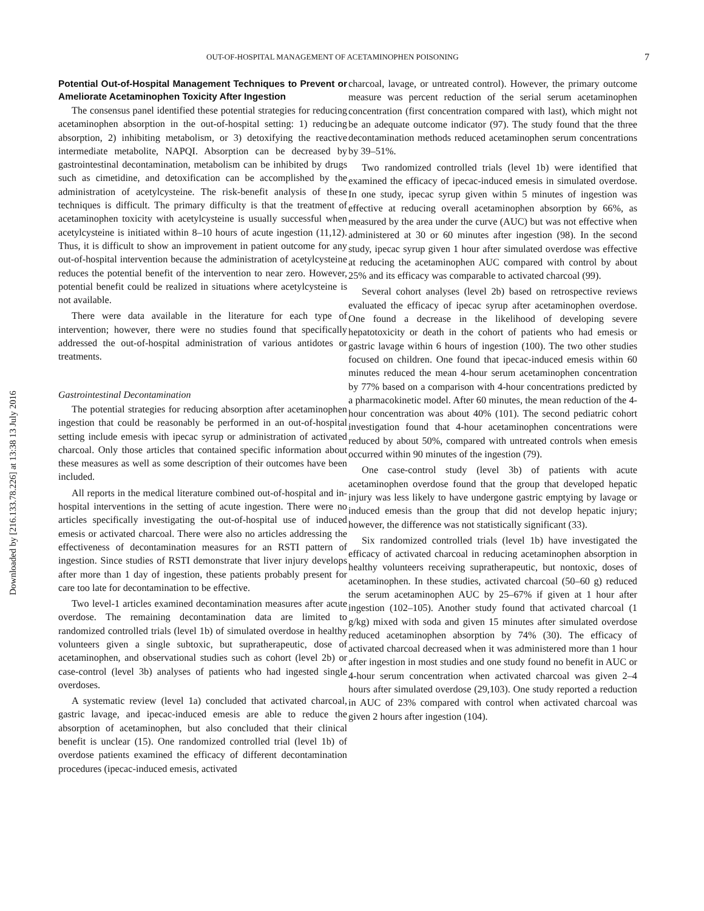Downloaded by [216.133.78.226] at 13:38 13 July 2016
OUT-OF-HOSPITAL MANAGEMENT OF ACETAMINOPHEN POISONING 7
Potential Out-of-Hospital Management Techniques to Prevent or Ameliorate Acetaminophen Toxicity After Ingestion
The consensus panel identified these potential strategies for reducing acetaminophen absorption in the out-of-hospital setting: 1) reducing absorption, 2) inhibiting metabolism, or 3) detoxifying the reactive intermediate metabolite, NAPQI. Absorption can be decreased by gastrointestinal decontamination, metabolism can be inhibited by drugs such as cimetidine, and detoxification can be accomplished by the administration of acetylcysteine. The risk-benefit analysis of these techniques is difficult. The primary difficulty is that the treatment of acetaminophen toxicity with acetylcysteine is usually successful when acetylcysteine is initiated within 8–10 hours of acute ingestion (11,12). Thus, it is difficult to show an improvement in patient outcome for any out-of-hospital intervention because the administration of acetylcysteine reduces the potential benefit of the intervention to near zero. However, potential benefit could be realized in situations where acetylcysteine is not available.
There were data available in the literature for each type of intervention; however, there were no studies found that specifically addressed the out-of-hospital administration of various antidotes or treatments.
Gastrointestinal Decontamination
The potential strategies for reducing absorption after acetaminophen ingestion that could be reasonably be performed in an out-of-hospital setting include emesis with ipecac syrup or administration of activated charcoal. Only those articles that contained specific information about these measures as well as some description of their outcomes have been included.
All reports in the medical literature combined out-of-hospital and in-hospital interventions in the setting of acute ingestion. There were no articles specifically investigating the out-of-hospital use of induced emesis or activated charcoal. There were also no articles addressing the effectiveness of decontamination measures for an RSTI pattern of ingestion. Since studies of RSTI demonstrate that liver injury develops after more than 1 day of ingestion, these patients probably present for care too late for decontamination to be effective.
Two level-1 articles examined decontamination measures after acute overdose. The remaining decontamination data are limited to randomized controlled trials (level 1b) of simulated overdose in healthy volunteers given a single subtoxic, but supratherapeutic, dose of acetaminophen, and observational studies such as cohort (level 2b) or case-control (level 3b) analyses of patients who had ingested single overdoses.
A systematic review (level 1a) concluded that activated charcoal, gastric lavage, and ipecac-induced emesis are able to reduce the absorption of acetaminophen, but also concluded that their clinical benefit is unclear (15). One randomized controlled trial (level 1b) of overdose patients examined the efficacy of different decontamination procedures (ipecac-induced emesis, activated
charcoal, lavage, or untreated control). However, the primary outcome measure was percent reduction of the serial serum acetaminophen concentration (first concentration compared with last), which might not be an adequate outcome indicator (97). The study found that the three decontamination methods reduced acetaminophen serum concentrations by 39–51%.
Two randomized controlled trials (level 1b) were identified that examined the efficacy of ipecac-induced emesis in simulated overdose. In one study, ipecac syrup given within 5 minutes of ingestion was effective at reducing overall acetaminophen absorption by 66%, as measured by the area under the curve (AUC) but was not effective when administered at 30 or 60 minutes after ingestion (98). In the second study, ipecac syrup given 1 hour after simulated overdose was effective at reducing the acetaminophen AUC compared with control by about 25% and its efficacy was comparable to activated charcoal (99).
Several cohort analyses (level 2b) based on retrospective reviews evaluated the efficacy of ipecac syrup after acetaminophen overdose. One found a decrease in the likelihood of developing severe hepatotoxicity or death in the cohort of patients who had emesis or gastric lavage within 6 hours of ingestion (100). The two other studies focused on children. One found that ipecac-induced emesis within 60 minutes reduced the mean 4-hour serum acetaminophen concentration by 77% based on a comparison with 4-hour concentrations predicted by a pharmacokinetic model. After 60 minutes, the mean reduction of the 4-hour concentration was about 40% (101). The second pediatric cohort investigation found that 4-hour acetaminophen concentrations were reduced by about 50%, compared with untreated controls when emesis occurred within 90 minutes of the ingestion (79).
One case-control study (level 3b) of patients with acute acetaminophen overdose found that the group that developed hepatic injury was less likely to have undergone gastric emptying by lavage or induced emesis than the group that did not develop hepatic injury; however, the difference was not statistically significant (33).
Six randomized controlled trials (level 1b) have investigated the efficacy of activated charcoal in reducing acetaminophen absorption in healthy volunteers receiving supratherapeutic, but nontoxic, doses of acetaminophen. In these studies, activated charcoal (50–60 g) reduced the serum acetaminophen AUC by 25–67% if given at 1 hour after ingestion (102–105). Another study found that activated charcoal (1 g/kg) mixed with soda and given 15 minutes after simulated overdose reduced acetaminophen absorption by 74% (30). The efficacy of activated charcoal decreased when it was administered more than 1 hour after ingestion in most studies and one study found no benefit in AUC or 4-hour serum concentration when activated charcoal was given 2–4 hours after simulated overdose (29,103). One study reported a reduction in AUC of 23% compared with control when activated charcoal was given 2 hours after ingestion (104).